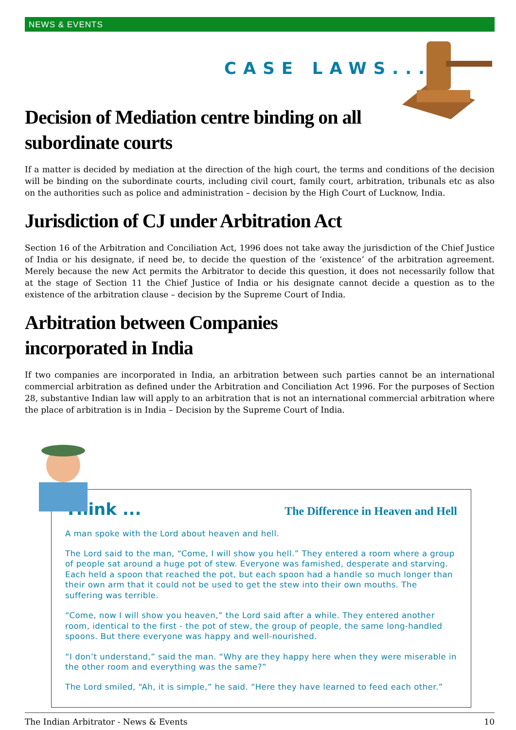NEWS & EVENTS
CASE LAWS...
Decision of Mediation centre binding on all
subordinate courts
If a matter is decided by mediation at the direction of the high court, the terms and conditions of the decision will be binding on the subordinate courts, including civil court, family court, arbitration, tribunals etc as also on the authorities such as police and administration – decision by the High Court of Lucknow, India.
Jurisdiction of CJ under Arbitration Act
Section 16 of the Arbitration and Conciliation Act, 1996 does not take away the jurisdiction of the Chief Justice of India or his designate, if need be, to decide the question of the ‘existence’ of the arbitration agreement. Merely because the new Act permits the Arbitrator to decide this question, it does not necessarily follow that at the stage of Section 11 the Chief Justice of India or his designate cannot decide a question as to the existence of the arbitration clause – decision by the Supreme Court of India.
Arbitration between Companies
incorporated in India
If two companies are incorporated in India, an arbitration between such parties cannot be an international commercial arbitration as defined under the Arbitration and Conciliation Act 1996. For the purposes of Section 28, substantive Indian law will apply to an arbitration that is not an international commercial arbitration where the place of arbitration is in India – Decision by the Supreme Court of India.
Think ... The Difference in Heaven and Hell
A man spoke with the Lord about heaven and hell.
The Lord said to the man, “Come, I will show you hell.” They entered a room where a group of people sat around a huge pot of stew. Everyone was famished, desperate and starving. Each held a spoon that reached the pot, but each spoon had a handle so much longer than their own arm that it could not be used to get the stew into their own mouths. The suffering was terrible.
“Come, now I will show you heaven,” the Lord said after a while. They entered another room, identical to the first - the pot of stew, the group of people, the same long-handled spoons. But there everyone was happy and well-nourished.
“I don’t understand,” said the man. “Why are they happy here when they were miserable in the other room and everything was the same?”
The Lord smiled, “Ah, it is simple,” he said. “Here they have learned to feed each other.”
The Indian Arbitrator - News & Events 10